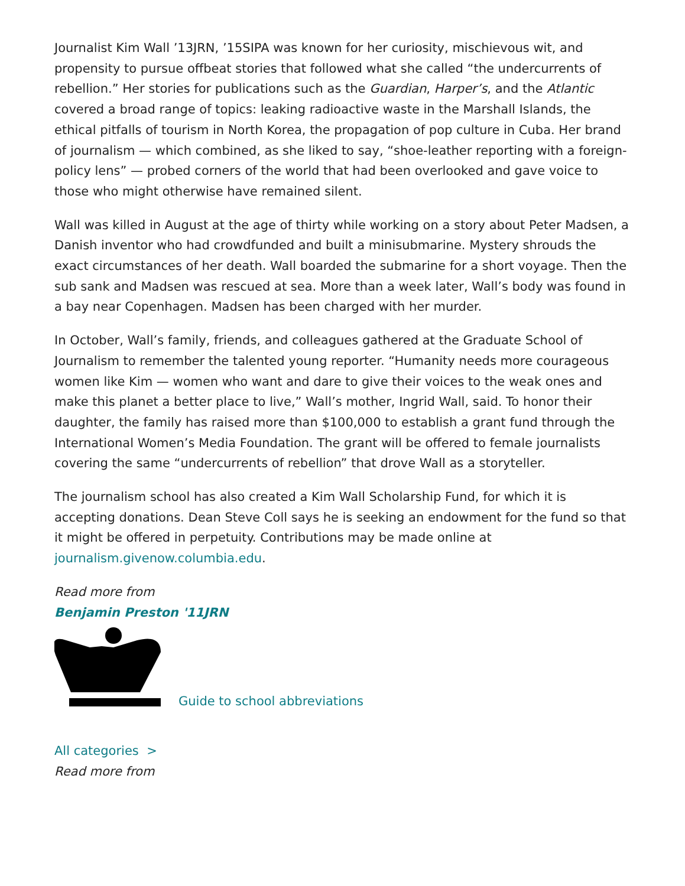Journalist Kim Wall ’13JRN, ’15SIPA was known for her curiosity, mischievous wit, and propensity to pursue offbeat stories that followed what she called “the undercurrents of rebellion.” Her stories for publications such as the Guardian, Harper’s, and the Atlantic covered a broad range of topics: leaking radioactive waste in the Marshall Islands, the ethical pitfalls of tourism in North Korea, the propagation of pop culture in Cuba. Her brand of journalism — which combined, as she liked to say, “shoe-leather reporting with a foreign-policy lens” — probed corners of the world that had been overlooked and gave voice to those who might otherwise have remained silent.
Wall was killed in August at the age of thirty while working on a story about Peter Madsen, a Danish inventor who had crowdfunded and built a minisubmarine. Mystery shrouds the exact circumstances of her death. Wall boarded the submarine for a short voyage. Then the sub sank and Madsen was rescued at sea. More than a week later, Wall’s body was found in a bay near Copenhagen. Madsen has been charged with her murder.
In October, Wall’s family, friends, and colleagues gathered at the Graduate School of Journalism to remember the talented young reporter. “Humanity needs more courageous women like Kim — women who want and dare to give their voices to the weak ones and make this planet a better place to live,” Wall’s mother, Ingrid Wall, said. To honor their daughter, the family has raised more than $100,000 to establish a grant fund through the International Women’s Media Foundation. The grant will be offered to female journalists covering the same “undercurrents of rebellion” that drove Wall as a storyteller.
The journalism school has also created a Kim Wall Scholarship Fund, for which it is accepting donations. Dean Steve Coll says he is seeking an endowment for the fund so that it might be offered in perpetuity. Contributions may be made online at journalism.givenow.columbia.edu.
Read more from
Benjamin Preston '11JRN
Guide to school abbreviations
All categories >
Read more from